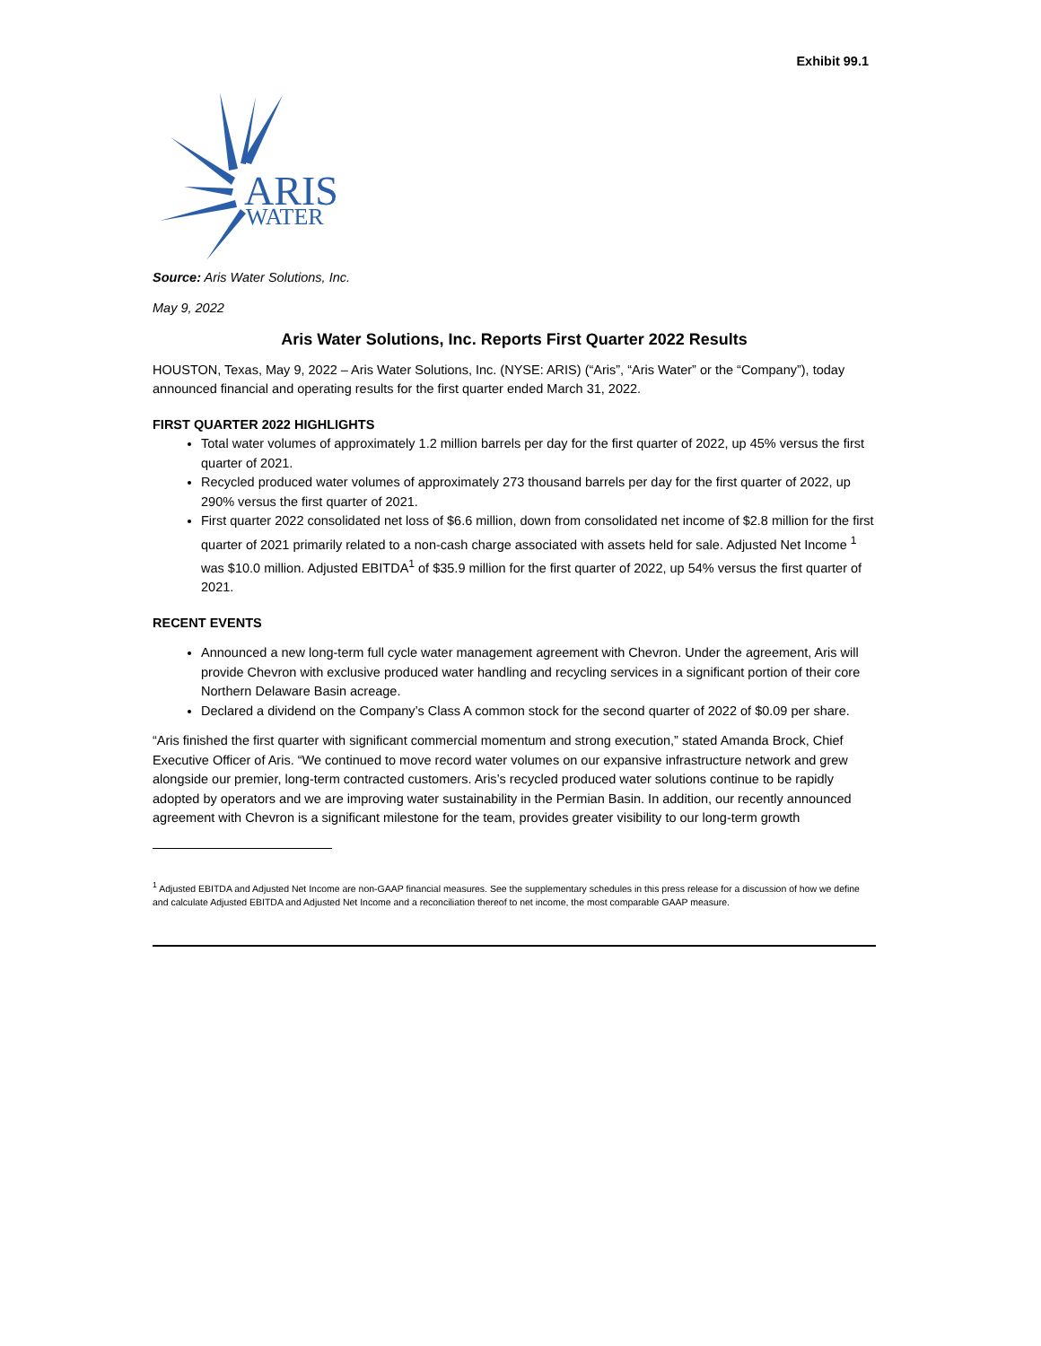Exhibit 99.1
ARIS
WATER
Source: Aris Water Solutions, Inc.
May 9, 2022
Aris Water Solutions, Inc. Reports First Quarter 2022 Results
HOUSTON, Texas, May 9, 2022 – Aris Water Solutions, Inc. (NYSE: ARIS) (“Aris”, “Aris Water” or the “Company”), today announced financial and operating results for the first quarter ended March 31, 2022.
FIRST QUARTER 2022 HIGHLIGHTS
Total water volumes of approximately 1.2 million barrels per day for the first quarter of 2022, up 45% versus the first quarter of 2021.
Recycled produced water volumes of approximately 273 thousand barrels per day for the first quarter of 2022, up 290% versus the first quarter of 2021.
First quarter 2022 consolidated net loss of $6.6 million, down from consolidated net income of $2.8 million for the first quarter of 2021 primarily related to a non-cash charge associated with assets held for sale. Adjusted Net Income <sup>1</sup> was $10.0 million. Adjusted EBITDA<sup>1</sup> of $35.9 million for the first quarter of 2022, up 54% versus the first quarter of 2021.
RECENT EVENTS
Announced a new long-term full cycle water management agreement with Chevron. Under the agreement, Aris will provide Chevron with exclusive produced water handling and recycling services in a significant portion of their core Northern Delaware Basin acreage.
Declared a dividend on the Company’s Class A common stock for the second quarter of 2022 of $0.09 per share.
“Aris finished the first quarter with significant commercial momentum and strong execution,” stated Amanda Brock, Chief Executive Officer of Aris. “We continued to move record water volumes on our expansive infrastructure network and grew alongside our premier, long-term contracted customers. Aris’s recycled produced water solutions continue to be rapidly adopted by operators and we are improving water sustainability in the Permian Basin. In addition, our recently announced agreement with Chevron is a significant milestone for the team, provides greater visibility to our long-term growth
<sup>1</sup> Adjusted EBITDA and Adjusted Net Income are non-GAAP financial measures. See the supplementary schedules in this press release for a discussion of how we define and calculate Adjusted EBITDA and Adjusted Net Income and a reconciliation thereof to net income, the most comparable GAAP measure.